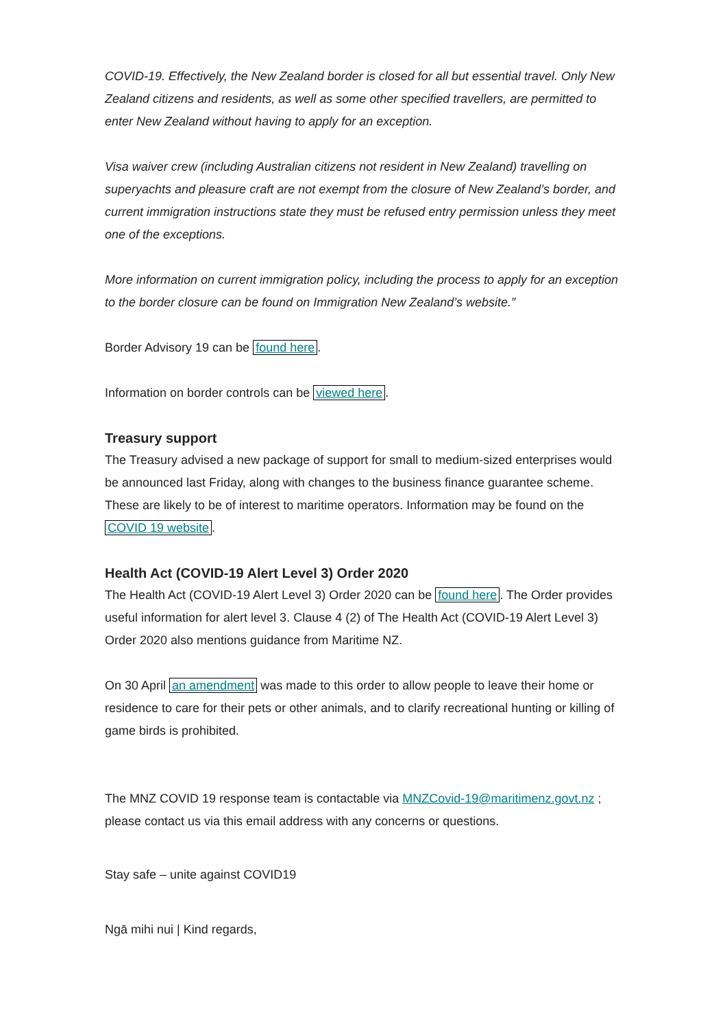COVID-19. Effectively, the New Zealand border is closed for all but essential travel. Only New Zealand citizens and residents, as well as some other specified travellers, are permitted to enter New Zealand without having to apply for an exception.
Visa waiver crew (including Australian citizens not resident in New Zealand) travelling on superyachts and pleasure craft are not exempt from the closure of New Zealand’s border, and current immigration instructions state they must be refused entry permission unless they meet one of the exceptions.
More information on current immigration policy, including the process to apply for an exception to the border closure can be found on Immigration New Zealand’s website.”
Border Advisory 19 can be found here.
Information on border controls can be viewed here.
Treasury support
The Treasury advised a new package of support for small to medium-sized enterprises would be announced last Friday, along with changes to the business finance guarantee scheme. These are likely to be of interest to maritime operators. Information may be found on the COVID 19 website.
Health Act (COVID-19 Alert Level 3) Order 2020
The Health Act (COVID-19 Alert Level 3) Order 2020 can be found here. The Order provides useful information for alert level 3. Clause 4 (2) of The Health Act (COVID-19 Alert Level 3) Order 2020 also mentions guidance from Maritime NZ.
On 30 April an amendment was made to this order to allow people to leave their home or residence to care for their pets or other animals, and to clarify recreational hunting or killing of game birds is prohibited.
The MNZ COVID 19 response team is contactable via MNZCovid-19@maritimenz.govt.nz ; please contact us via this email address with any concerns or questions.
Stay safe – unite against COVID19
Ngā mihi nui | Kind regards,